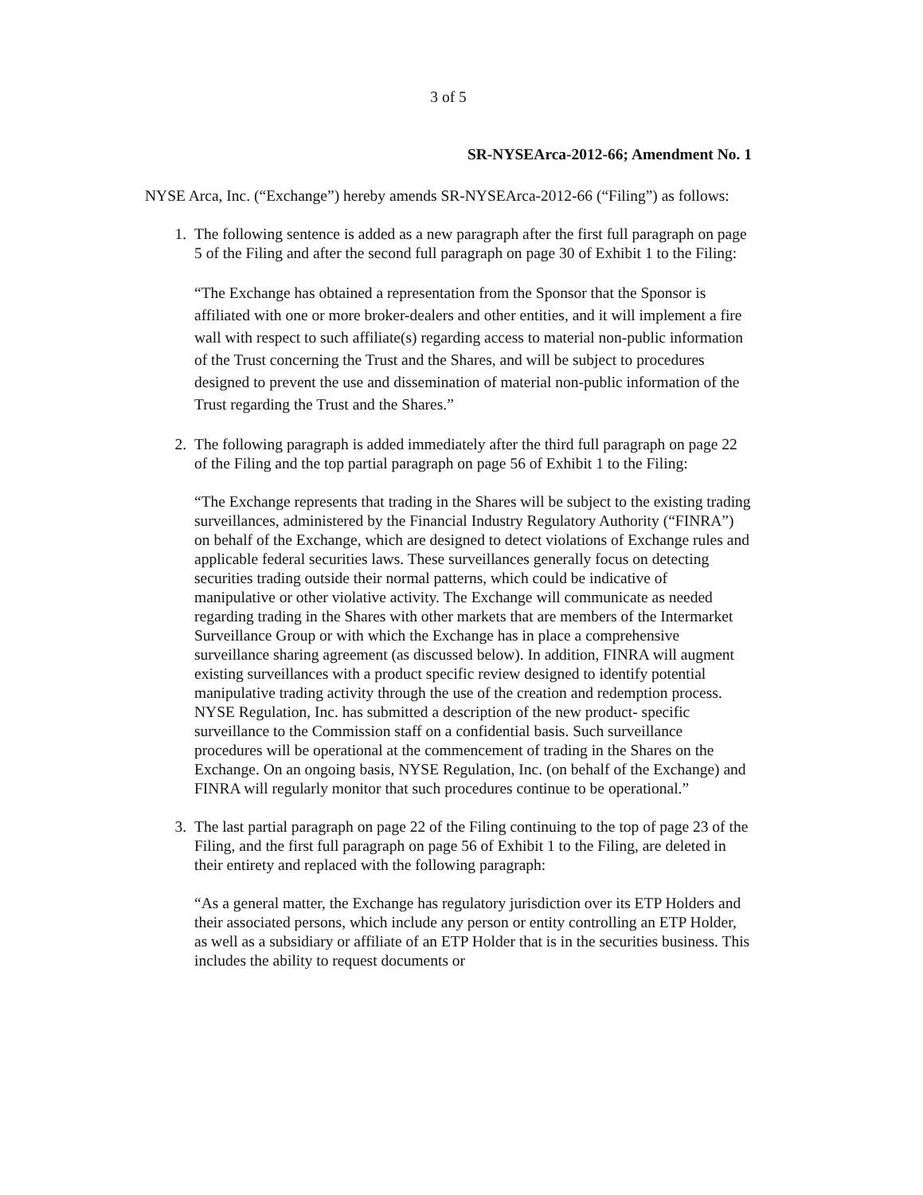3 of 5
SR-NYSEArca-2012-66; Amendment No. 1
NYSE Arca, Inc. (“Exchange”) hereby amends SR-NYSEArca-2012-66 (“Filing”) as follows:
1. The following sentence is added as a new paragraph after the first full paragraph on page 5 of the Filing and after the second full paragraph on page 30 of Exhibit 1 to the Filing:
“The Exchange has obtained a representation from the Sponsor that the Sponsor is affiliated with one or more broker-dealers and other entities, and it will implement a fire wall with respect to such affiliate(s) regarding access to material non-public information of the Trust concerning the Trust and the Shares, and will be subject to procedures designed to prevent the use and dissemination of material non-public information of the Trust regarding the Trust and the Shares.”
2. The following paragraph is added immediately after the third full paragraph on page 22 of the Filing and the top partial paragraph on page 56 of Exhibit 1 to the Filing:
“The Exchange represents that trading in the Shares will be subject to the existing trading surveillances, administered by the Financial Industry Regulatory Authority (“FINRA”) on behalf of the Exchange, which are designed to detect violations of Exchange rules and applicable federal securities laws. These surveillances generally focus on detecting securities trading outside their normal patterns, which could be indicative of manipulative or other violative activity. The Exchange will communicate as needed regarding trading in the Shares with other markets that are members of the Intermarket Surveillance Group or with which the Exchange has in place a comprehensive surveillance sharing agreement (as discussed below). In addition, FINRA will augment existing surveillances with a product specific review designed to identify potential manipulative trading activity through the use of the creation and redemption process. NYSE Regulation, Inc. has submitted a description of the new product- specific surveillance to the Commission staff on a confidential basis. Such surveillance procedures will be operational at the commencement of trading in the Shares on the Exchange. On an ongoing basis, NYSE Regulation, Inc. (on behalf of the Exchange) and FINRA will regularly monitor that such procedures continue to be operational.”
3. The last partial paragraph on page 22 of the Filing continuing to the top of page 23 of the Filing, and the first full paragraph on page 56 of Exhibit 1 to the Filing, are deleted in their entirety and replaced with the following paragraph:
“As a general matter, the Exchange has regulatory jurisdiction over its ETP Holders and their associated persons, which include any person or entity controlling an ETP Holder, as well as a subsidiary or affiliate of an ETP Holder that is in the securities business. This includes the ability to request documents or